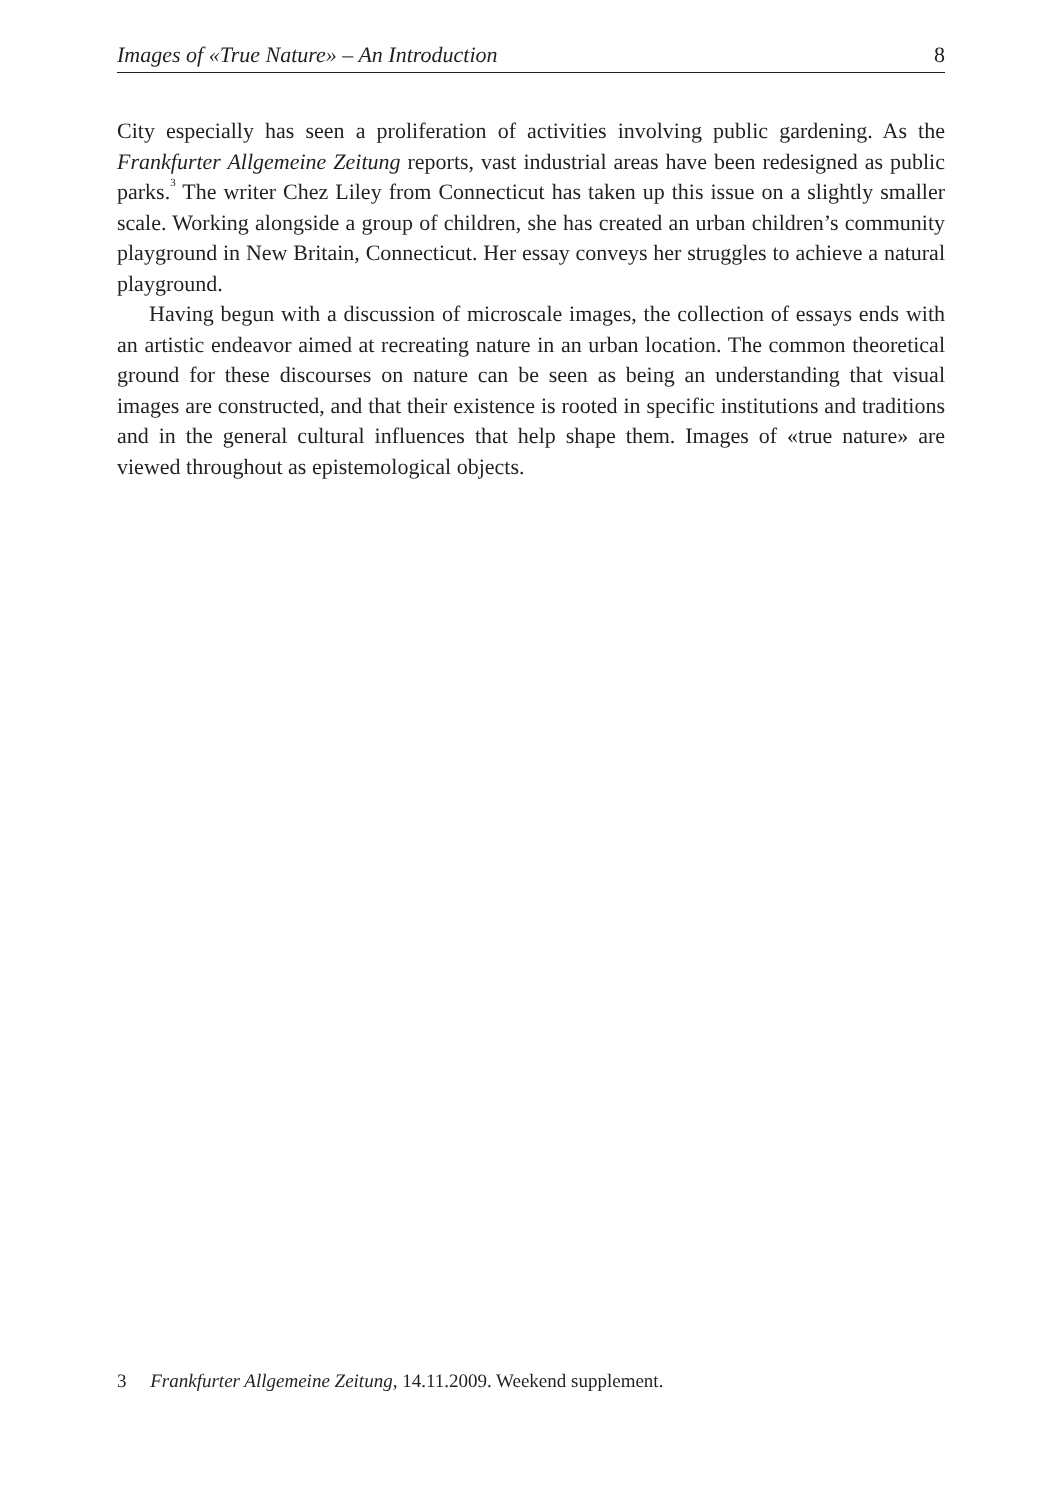Images of «True Nature» – An Introduction 8
City especially has seen a proliferation of activities involving public gardening. As the Frankfurter Allgemeine Zeitung reports, vast industrial areas have been redesigned as public parks.<sup>3</sup> The writer Chez Liley from Connecticut has taken up this issue on a slightly smaller scale. Working alongside a group of children, she has created an urban children’s community playground in New Britain, Connecticut. Her essay conveys her struggles to achieve a natural playground.
Having begun with a discussion of microscale images, the collection of essays ends with an artistic endeavor aimed at recreating nature in an urban location. The common theoretical ground for these discourses on nature can be seen as being an understanding that visual images are constructed, and that their existence is rooted in specific institutions and traditions and in the general cultural influences that help shape them. Images of «true nature» are viewed throughout as epistemological objects.
3 Frankfurter Allgemeine Zeitung, 14.11.2009. Weekend supplement.